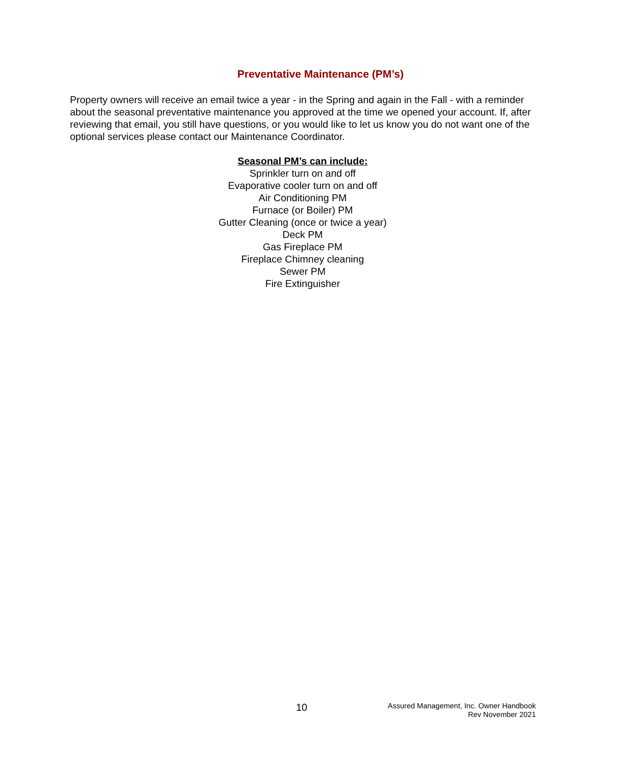Preventative Maintenance (PM’s)
Property owners will receive an email twice a year - in the Spring and again in the Fall - with a reminder about the seasonal preventative maintenance you approved at the time we opened your account. If, after reviewing that email, you still have questions, or you would like to let us know you do not want one of the optional services please contact our Maintenance Coordinator.
Seasonal PM’s can include:
Sprinkler turn on and off
Evaporative cooler turn on and off
Air Conditioning PM
Furnace (or Boiler) PM
Gutter Cleaning (once or twice a year)
Deck PM
Gas Fireplace PM
Fireplace Chimney cleaning
Sewer PM
Fire Extinguisher
10
Assured Management, Inc. Owner Handbook
Rev November 2021